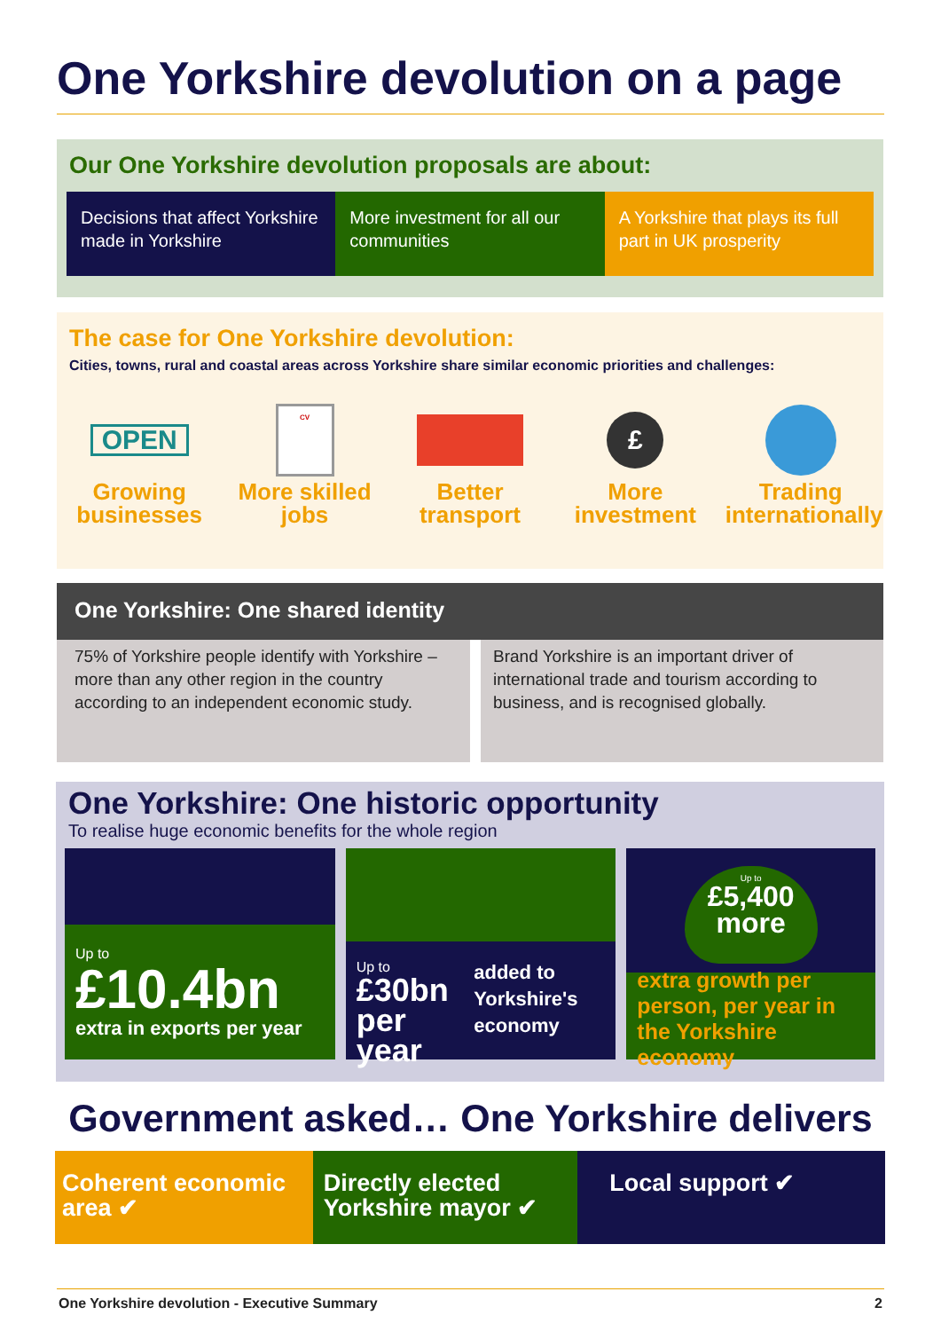One Yorkshire devolution on a page
Our One Yorkshire devolution proposals are about:
Decisions that affect Yorkshire made in Yorkshire
More investment for all our communities
A Yorkshire that plays its full part in UK prosperity
The case for One Yorkshire devolution:
Cities, towns, rural and coastal areas across Yorkshire share similar economic priorities and challenges:
OPEN
Growing businesses
CV
More skilled jobs
Better transport
£
More investment
Trading internationally
One Yorkshire: One shared identity
75% of Yorkshire people identify with Yorkshire – more than any other region in the country according to an independent economic study.
Brand Yorkshire is an important driver of international trade and tourism according to business, and is recognised globally.
One Yorkshire: One historic opportunity
To realise huge economic benefits for the whole region
Up to
£10.4bn
extra in exports per year
Up to
£30bn per year
added to Yorkshire's economy
£30bn
Up to
£5,400 more
extra growth per person, per year in the Yorkshire economy
Government asked… One Yorkshire delivers
Coherent economic area ✔ Directly elected Yorkshire mayor ✔
Local support ✔
One Yorkshire devolution - Executive Summary 2